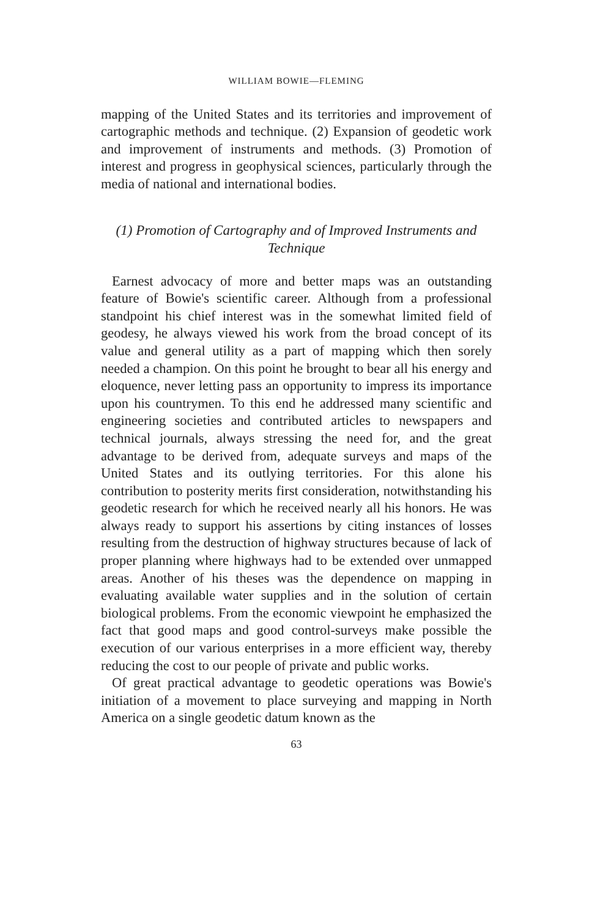WILLIAM BOWIE—FLEMING
mapping of the United States and its territories and improvement of cartographic methods and technique. (2) Expansion of geodetic work and improvement of instruments and methods. (3) Promotion of interest and progress in geophysical sciences, particularly through the media of national and international bodies.
(1) Promotion of Cartography and of Improved Instruments and Technique
Earnest advocacy of more and better maps was an outstanding feature of Bowie's scientific career. Although from a professional standpoint his chief interest was in the somewhat limited field of geodesy, he always viewed his work from the broad concept of its value and general utility as a part of mapping which then sorely needed a champion. On this point he brought to bear all his energy and eloquence, never letting pass an opportunity to impress its importance upon his countrymen. To this end he addressed many scientific and engineering societies and contributed articles to newspapers and technical journals, always stressing the need for, and the great advantage to be derived from, adequate surveys and maps of the United States and its outlying territories. For this alone his contribution to posterity merits first consideration, notwithstanding his geodetic research for which he received nearly all his honors. He was always ready to support his assertions by citing instances of losses resulting from the destruction of highway structures because of lack of proper planning where highways had to be extended over unmapped areas. Another of his theses was the dependence on mapping in evaluating available water supplies and in the solution of certain biological problems. From the economic viewpoint he emphasized the fact that good maps and good control-surveys make possible the execution of our various enterprises in a more efficient way, thereby reducing the cost to our people of private and public works.
Of great practical advantage to geodetic operations was Bowie's initiation of a movement to place surveying and mapping in North America on a single geodetic datum known as the
63